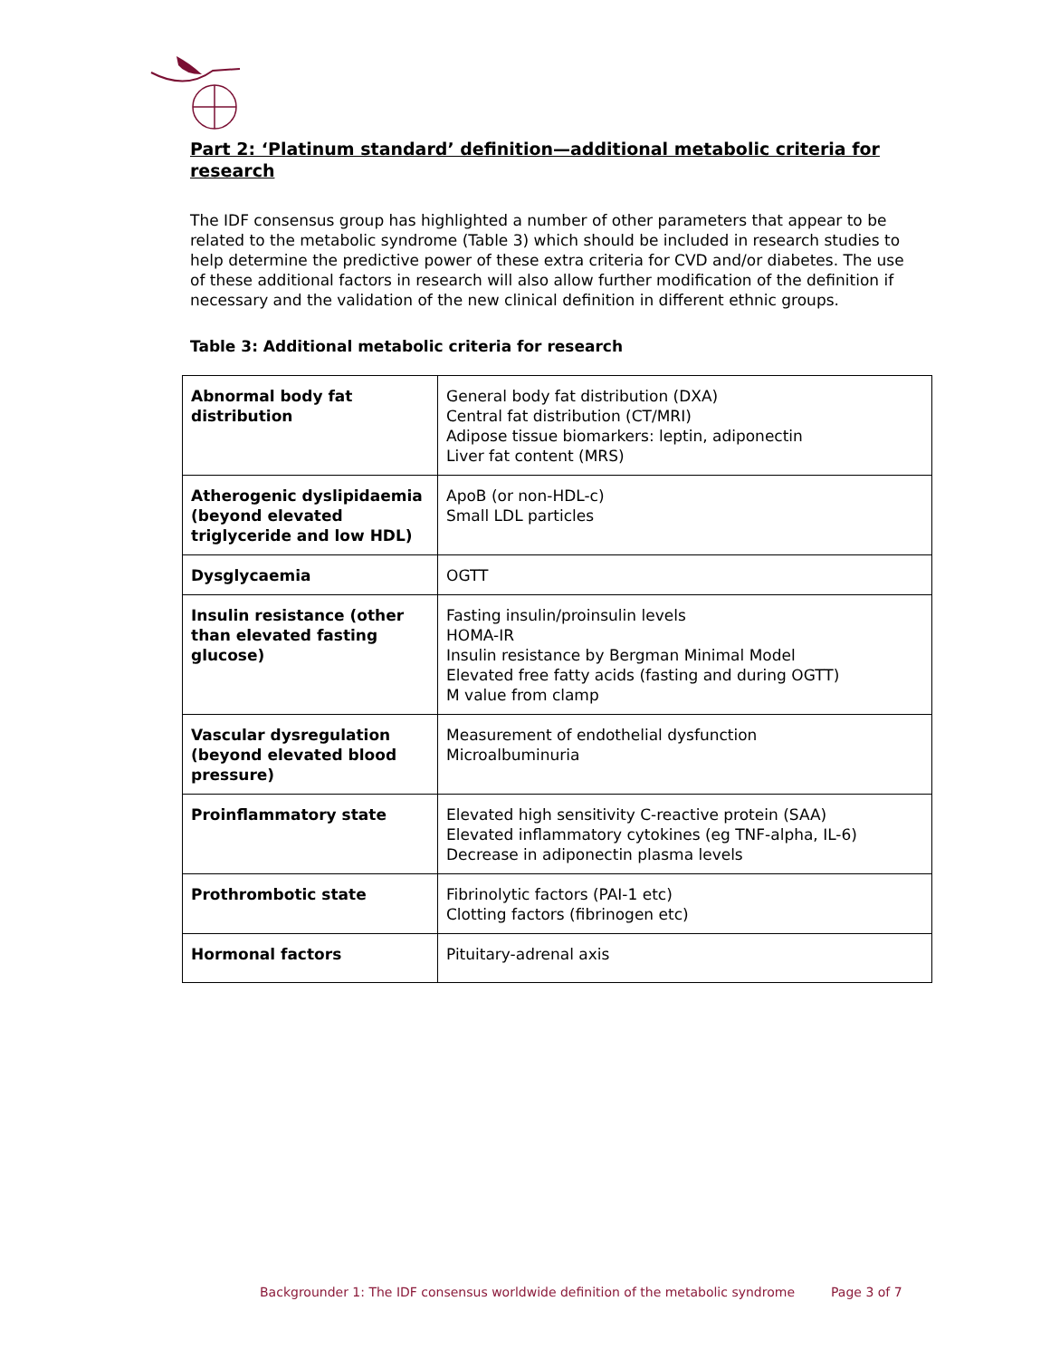Part 2: ‘Platinum standard’ definition—additional metabolic criteria for research
The IDF consensus group has highlighted a number of other parameters that appear to be related to the metabolic syndrome (Table 3) which should be included in research studies to help determine the predictive power of these extra criteria for CVD and/or diabetes. The use of these additional factors in research will also allow further modification of the definition if necessary and the validation of the new clinical definition in different ethnic groups.
Table 3: Additional metabolic criteria for research
| Abnormal body fat distribution | General body fat distribution (DXA) Central fat distribution (CT/MRI) Adipose tissue biomarkers: leptin, adiponectin Liver fat content (MRS) |
| Atherogenic dyslipidaemia (beyond elevated triglyceride and low HDL) | ApoB (or non-HDL-c) Small LDL particles |
| Dysglycaemia | OGTT |
| Insulin resistance (other than elevated fasting glucose) | Fasting insulin/proinsulin levels HOMA-IR Insulin resistance by Bergman Minimal Model Elevated free fatty acids (fasting and during OGTT) M value from clamp |
| Vascular dysregulation (beyond elevated blood pressure) | Measurement of endothelial dysfunction Microalbuminuria |
| Proinflammatory state | Elevated high sensitivity C-reactive protein (SAA) Elevated inflammatory cytokines (eg TNF-alpha, IL-6) Decrease in adiponectin plasma levels |
| Prothrombotic state | Fibrinolytic factors (PAI-1 etc) Clotting factors (fibrinogen etc) |
| Hormonal factors | Pituitary-adrenal axis |
Backgrounder 1: The IDF consensus worldwide definition of the metabolic syndrome Page 3 of 7